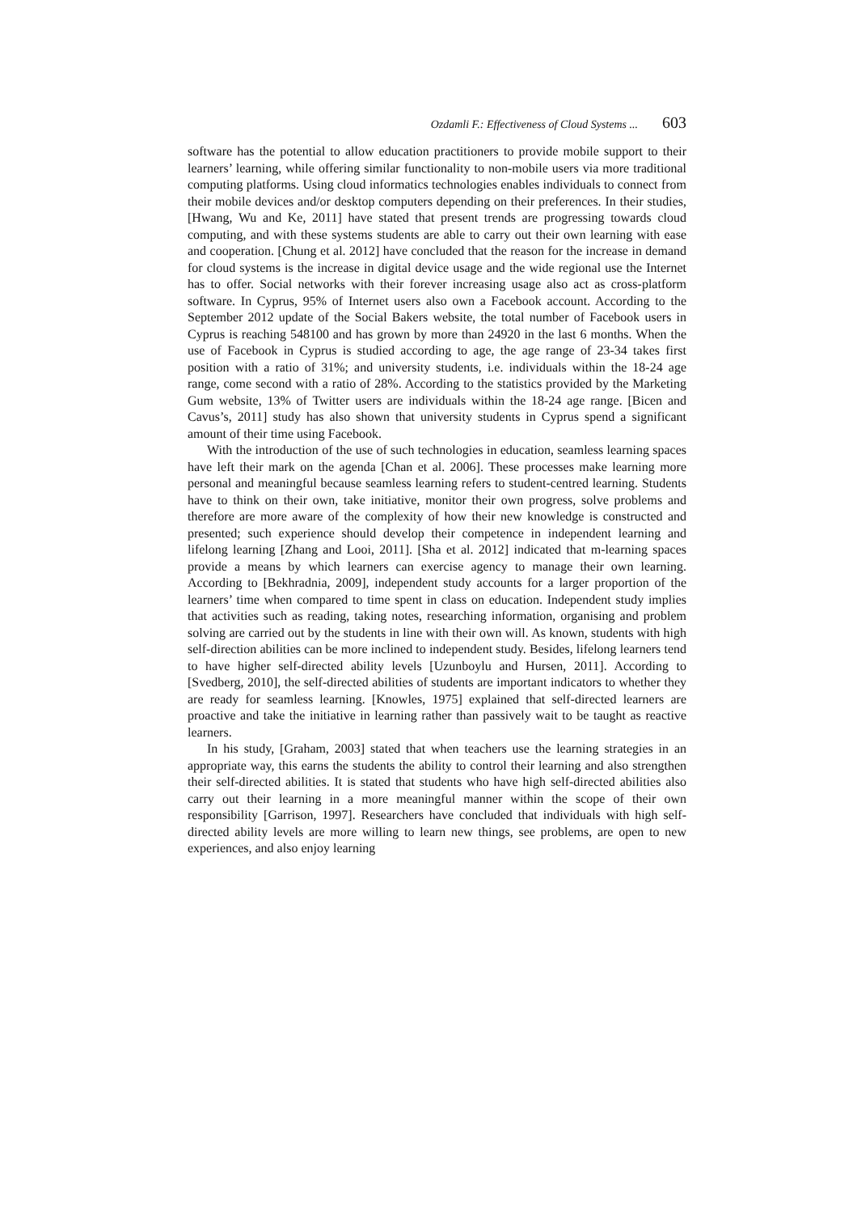Ozdamli F.: Effectiveness of Cloud Systems ... 603
software has the potential to allow education practitioners to provide mobile support to their learners’ learning, while offering similar functionality to non-mobile users via more traditional computing platforms. Using cloud informatics technologies enables individuals to connect from their mobile devices and/or desktop computers depending on their preferences. In their studies, [Hwang, Wu and Ke, 2011] have stated that present trends are progressing towards cloud computing, and with these systems students are able to carry out their own learning with ease and cooperation. [Chung et al. 2012] have concluded that the reason for the increase in demand for cloud systems is the increase in digital device usage and the wide regional use the Internet has to offer. Social networks with their forever increasing usage also act as cross-platform software. In Cyprus, 95% of Internet users also own a Facebook account. According to the September 2012 update of the Social Bakers website, the total number of Facebook users in Cyprus is reaching 548100 and has grown by more than 24920 in the last 6 months. When the use of Facebook in Cyprus is studied according to age, the age range of 23-34 takes first position with a ratio of 31%; and university students, i.e. individuals within the 18-24 age range, come second with a ratio of 28%. According to the statistics provided by the Marketing Gum website, 13% of Twitter users are individuals within the 18-24 age range. [Bicen and Cavus’s, 2011] study has also shown that university students in Cyprus spend a significant amount of their time using Facebook.
With the introduction of the use of such technologies in education, seamless learning spaces have left their mark on the agenda [Chan et al. 2006]. These processes make learning more personal and meaningful because seamless learning refers to student-centred learning. Students have to think on their own, take initiative, monitor their own progress, solve problems and therefore are more aware of the complexity of how their new knowledge is constructed and presented; such experience should develop their competence in independent learning and lifelong learning [Zhang and Looi, 2011]. [Sha et al. 2012] indicated that m-learning spaces provide a means by which learners can exercise agency to manage their own learning. According to [Bekhradnia, 2009], independent study accounts for a larger proportion of the learners’ time when compared to time spent in class on education. Independent study implies that activities such as reading, taking notes, researching information, organising and problem solving are carried out by the students in line with their own will. As known, students with high self-direction abilities can be more inclined to independent study. Besides, lifelong learners tend to have higher self-directed ability levels [Uzunboylu and Hursen, 2011]. According to [Svedberg, 2010], the self-directed abilities of students are important indicators to whether they are ready for seamless learning. [Knowles, 1975] explained that self-directed learners are proactive and take the initiative in learning rather than passively wait to be taught as reactive learners.
In his study, [Graham, 2003] stated that when teachers use the learning strategies in an appropriate way, this earns the students the ability to control their learning and also strengthen their self-directed abilities. It is stated that students who have high self-directed abilities also carry out their learning in a more meaningful manner within the scope of their own responsibility [Garrison, 1997]. Researchers have concluded that individuals with high self-directed ability levels are more willing to learn new things, see problems, are open to new experiences, and also enjoy learning